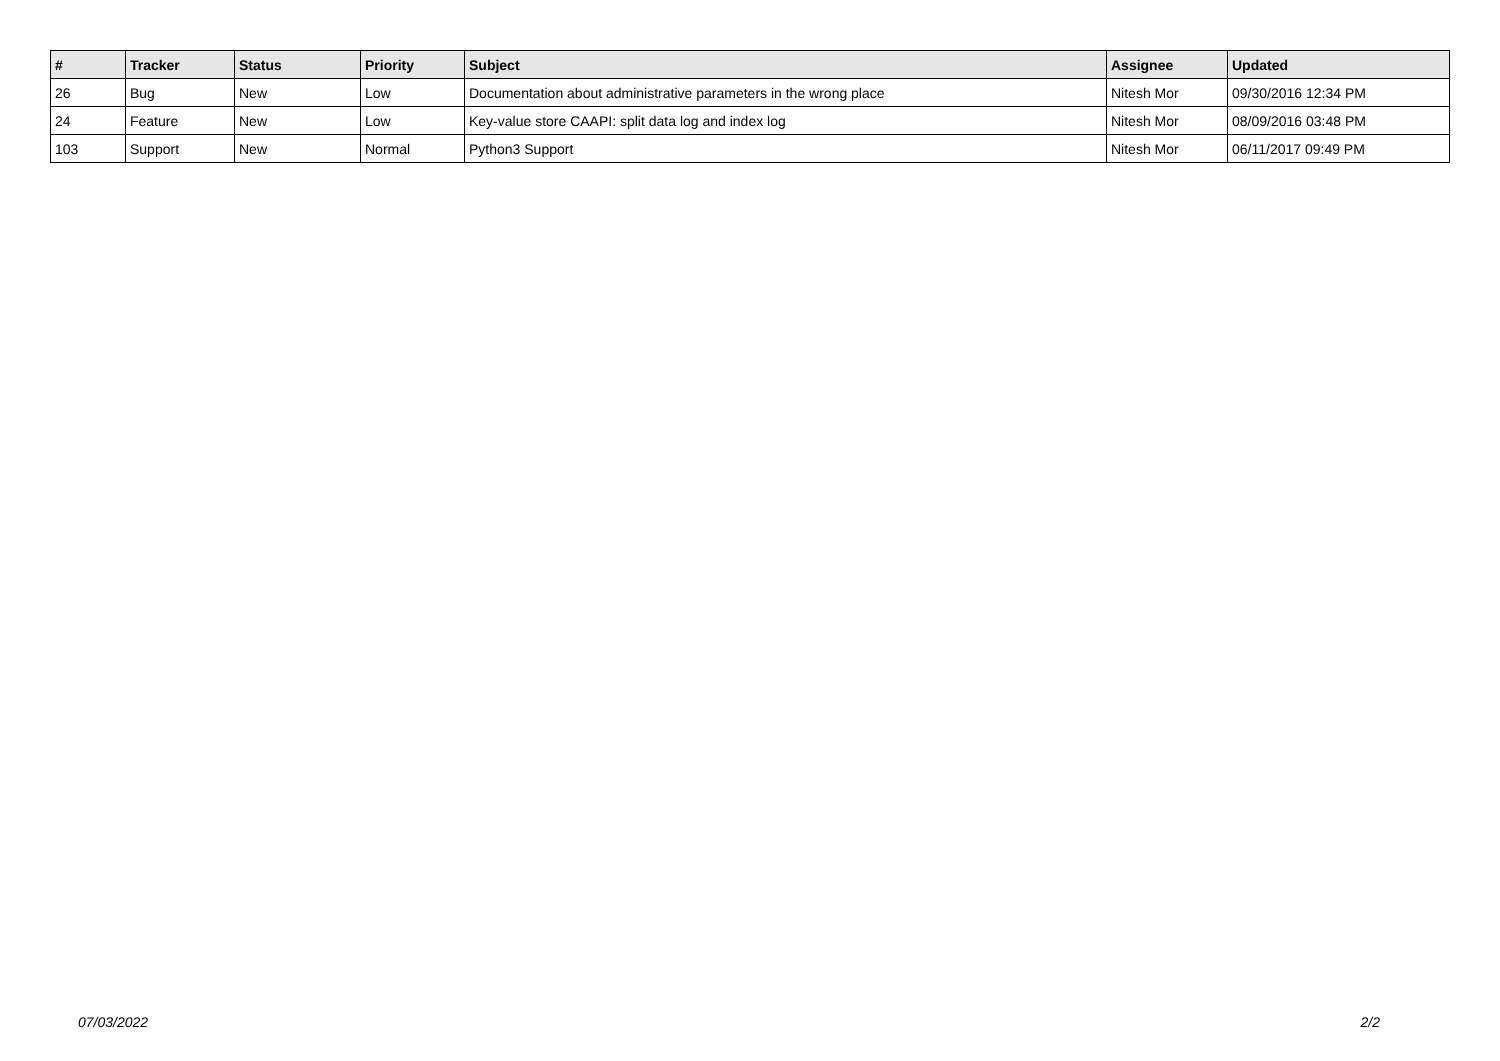| # | Tracker | Status | Priority | Subject | Assignee | Updated |
| --- | --- | --- | --- | --- | --- | --- |
| 26 | Bug | New | Low | Documentation about administrative parameters in the wrong place | Nitesh Mor | 09/30/2016 12:34 PM |
| 24 | Feature | New | Low | Key-value store CAAPI: split data log and index log | Nitesh Mor | 08/09/2016 03:48 PM |
| 103 | Support | New | Normal | Python3 Support | Nitesh Mor | 06/11/2017 09:49 PM |
07/03/2022 2/2